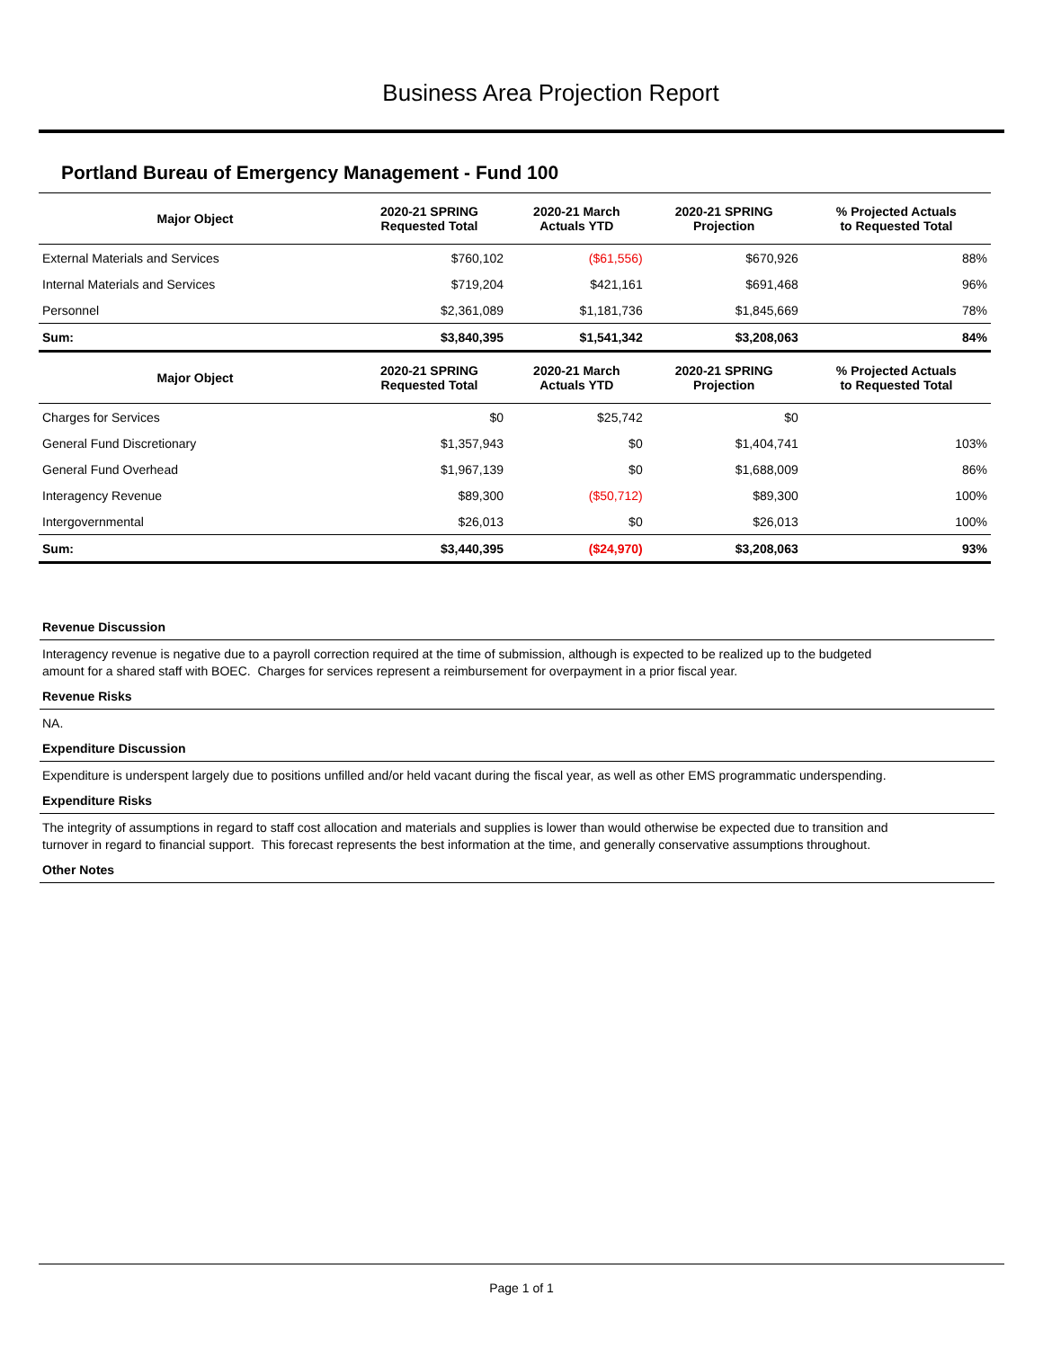Business Area Projection Report
Portland Bureau of Emergency Management - Fund 100
| Major Object | 2020-21 SPRING Requested Total | 2020-21 March Actuals YTD | 2020-21 SPRING Projection | % Projected Actuals to Requested Total |
| --- | --- | --- | --- | --- |
| External Materials and Services | $760,102 | ($61,556) | $670,926 | 88% |
| Internal Materials and Services | $719,204 | $421,161 | $691,468 | 96% |
| Personnel | $2,361,089 | $1,181,736 | $1,845,669 | 78% |
| Sum: | $3,840,395 | $1,541,342 | $3,208,063 | 84% |
| Major Object | 2020-21 SPRING Requested Total | 2020-21 March Actuals YTD | 2020-21 SPRING Projection | % Projected Actuals to Requested Total |
| Charges for Services | $0 | $25,742 | $0 | |
| General Fund Discretionary | $1,357,943 | $0 | $1,404,741 | 103% |
| General Fund Overhead | $1,967,139 | $0 | $1,688,009 | 86% |
| Interagency Revenue | $89,300 | ($50,712) | $89,300 | 100% |
| Intergovernmental | $26,013 | $0 | $26,013 | 100% |
| Sum: | $3,440,395 | ($24,970) | $3,208,063 | 93% |
Revenue Discussion
Interagency revenue is negative due to a payroll correction required at the time of submission, although is expected to be realized up to the budgeted amount for a shared staff with BOEC. Charges for services represent a reimbursement for overpayment in a prior fiscal year.
Revenue Risks
NA.
Expenditure Discussion
Expenditure is underspent largely due to positions unfilled and/or held vacant during the fiscal year, as well as other EMS programmatic underspending.
Expenditure Risks
The integrity of assumptions in regard to staff cost allocation and materials and supplies is lower than would otherwise be expected due to transition and turnover in regard to financial support. This forecast represents the best information at the time, and generally conservative assumptions throughout.
Other Notes
Page 1 of 1